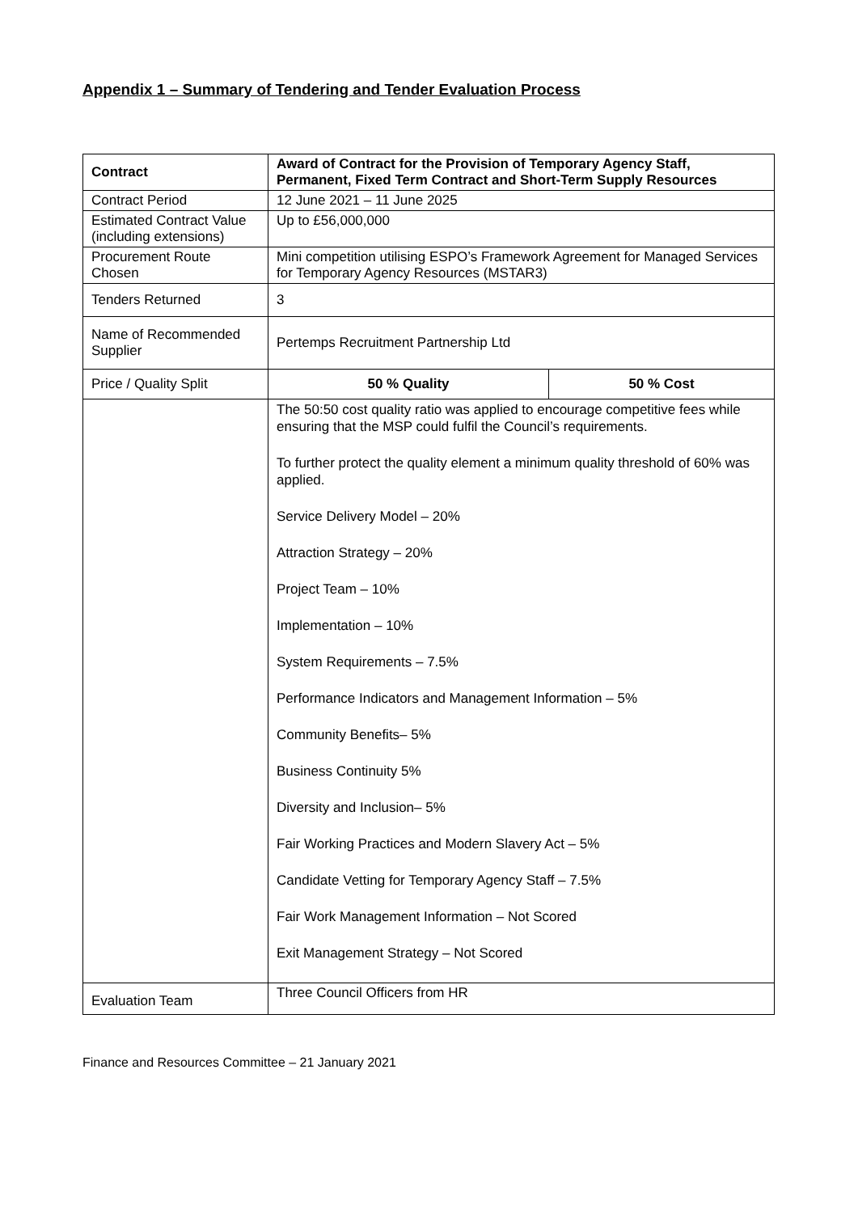Appendix 1 – Summary of Tendering and Tender Evaluation Process
| Contract | Award of Contract for the Provision of Temporary Agency Staff, Permanent, Fixed Term Contract and Short-Term Supply Resources | |
| Contract Period | 12 June 2021 – 11 June 2025 | |
| Estimated Contract Value (including extensions) | Up to £56,000,000 | |
| Procurement Route Chosen | Mini competition utilising ESPO’s Framework Agreement for Managed Services for Temporary Agency Resources (MSTAR3) | |
| Tenders Returned | 3 | |
| Name of Recommended Supplier | Pertemps Recruitment Partnership Ltd | |
| Price / Quality Split | 50 % Quality | 50 % Cost |
| | The 50:50 cost quality ratio was applied to encourage competitive fees while ensuring that the MSP could fulfil the Council’s requirements. To further protect the quality element a minimum quality threshold of 60% was applied. Service Delivery Model – 20% Attraction Strategy – 20% Project Team – 10% Implementation – 10% System Requirements – 7.5% Performance Indicators and Management Information – 5% Community Benefits– 5% Business Continuity 5% Diversity and Inclusion– 5% Fair Working Practices and Modern Slavery Act – 5% Candidate Vetting for Temporary Agency Staff – 7.5% Fair Work Management Information – Not Scored Exit Management Strategy – Not Scored | |
| Evaluation Team | Three Council Officers from HR | |
Finance and Resources Committee – 21 January 2021